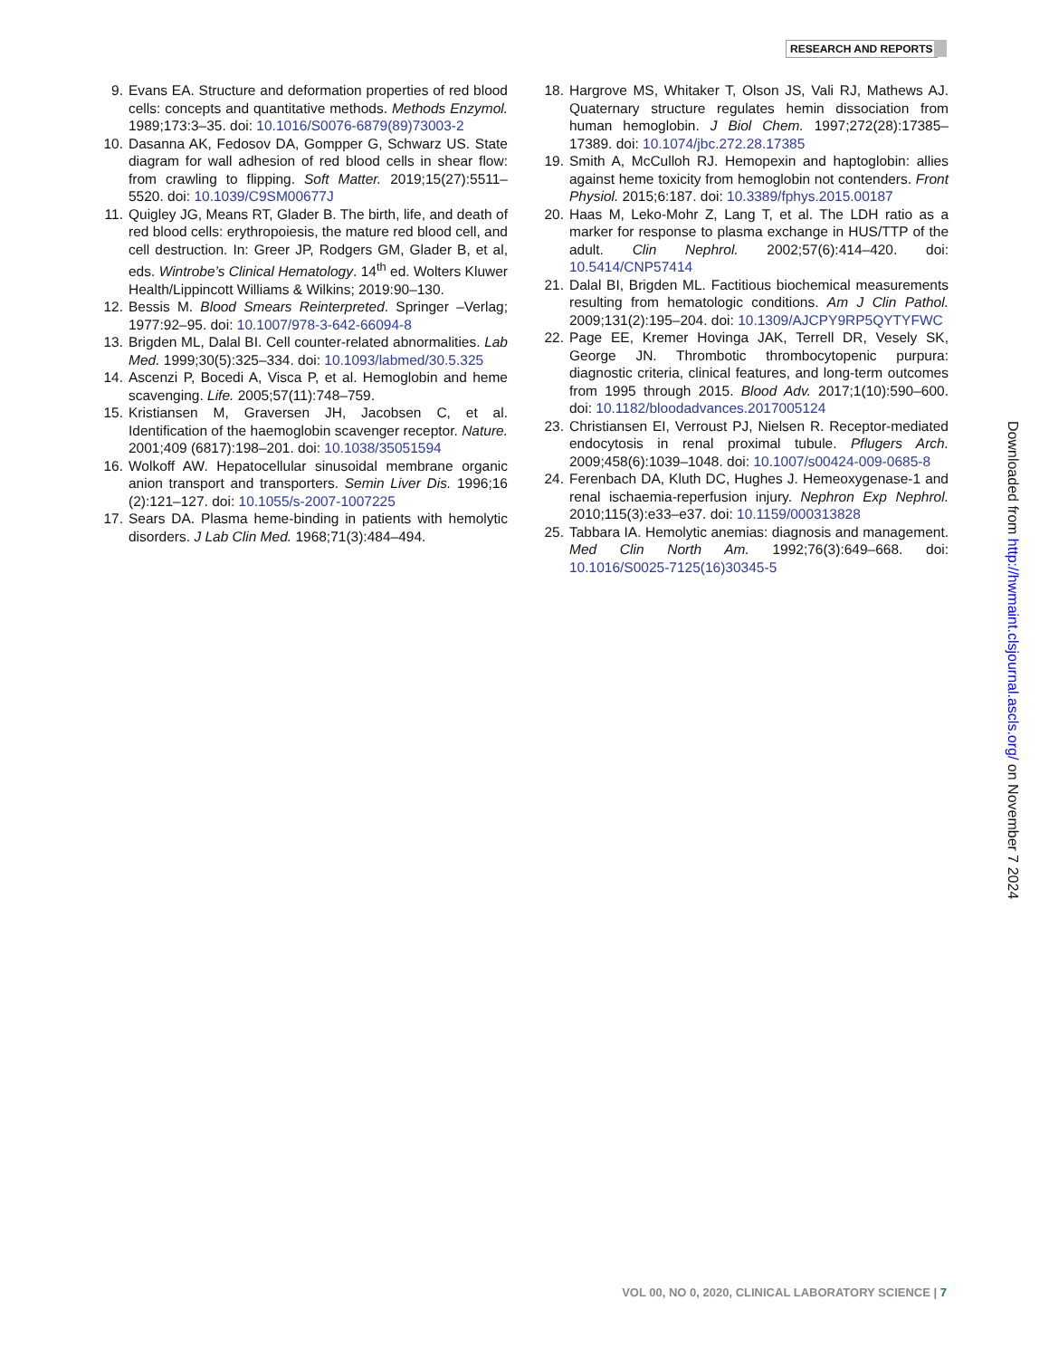RESEARCH AND REPORTS
9. Evans EA. Structure and deformation properties of red blood cells: concepts and quantitative methods. Methods Enzymol. 1989;173:3–35. doi: 10.1016/S0076-6879(89)73003-2
10. Dasanna AK, Fedosov DA, Gompper G, Schwarz US. State diagram for wall adhesion of red blood cells in shear flow: from crawling to flipping. Soft Matter. 2019;15(27):5511–5520. doi: 10.1039/C9SM00677J
11. Quigley JG, Means RT, Glader B. The birth, life, and death of red blood cells: erythropoiesis, the mature red blood cell, and cell destruction. In: Greer JP, Rodgers GM, Glader B, et al, eds. Wintrobe’s Clinical Hematology. 14<sup>th</sup> ed. Wolters Kluwer Health/Lippincott Williams & Wilkins; 2019:90–130.
12. Bessis M. Blood Smears Reinterpreted. Springer –Verlag; 1977:92–95. doi: 10.1007/978-3-642-66094-8
13. Brigden ML, Dalal BI. Cell counter-related abnormalities. Lab Med. 1999;30(5):325–334. doi: 10.1093/labmed/30.5.325
14. Ascenzi P, Bocedi A, Visca P, et al. Hemoglobin and heme scavenging. Life. 2005;57(11):748–759.
15. Kristiansen M, Graversen JH, Jacobsen C, et al. Identification of the haemoglobin scavenger receptor. Nature. 2001;409 (6817):198–201. doi: 10.1038/35051594
16. Wolkoff AW. Hepatocellular sinusoidal membrane organic anion transport and transporters. Semin Liver Dis. 1996;16 (2):121–127. doi: 10.1055/s-2007-1007225
17. Sears DA. Plasma heme-binding in patients with hemolytic disorders. J Lab Clin Med. 1968;71(3):484–494.
18. Hargrove MS, Whitaker T, Olson JS, Vali RJ, Mathews AJ. Quaternary structure regulates hemin dissociation from human hemoglobin. J Biol Chem. 1997;272(28):17385–17389. doi: 10.1074/jbc.272.28.17385
19. Smith A, McCulloh RJ. Hemopexin and haptoglobin: allies against heme toxicity from hemoglobin not contenders. Front Physiol. 2015;6:187. doi: 10.3389/fphys.2015.00187
20. Haas M, Leko-Mohr Z, Lang T, et al. The LDH ratio as a marker for response to plasma exchange in HUS/TTP of the adult. Clin Nephrol. 2002;57(6):414–420. doi: 10.5414/CNP57414
21. Dalal BI, Brigden ML. Factitious biochemical measurements resulting from hematologic conditions. Am J Clin Pathol. 2009;131(2):195–204. doi: 10.1309/AJCPY9RP5QYTYFWC
22. Page EE, Kremer Hovinga JAK, Terrell DR, Vesely SK, George JN. Thrombotic thrombocytopenic purpura: diagnostic criteria, clinical features, and long-term outcomes from 1995 through 2015. Blood Adv. 2017;1(10):590–600. doi: 10.1182/bloodadvances.2017005124
23. Christiansen EI, Verroust PJ, Nielsen R. Receptor-mediated endocytosis in renal proximal tubule. Pflugers Arch. 2009;458(6):1039–1048. doi: 10.1007/s00424-009-0685-8
24. Ferenbach DA, Kluth DC, Hughes J. Hemeoxygenase-1 and renal ischaemia-reperfusion injury. Nephron Exp Nephrol. 2010;115(3):e33–e37. doi: 10.1159/000313828
25. Tabbara IA. Hemolytic anemias: diagnosis and management. Med Clin North Am. 1992;76(3):649–668. doi: 10.1016/S0025-7125(16)30345-5
Downloaded from http://hwmaint.clsjournal.ascls.org/ on November 7 2024
VOL 00, NO 0, 2020, CLINICAL LABORATORY SCIENCE | 7